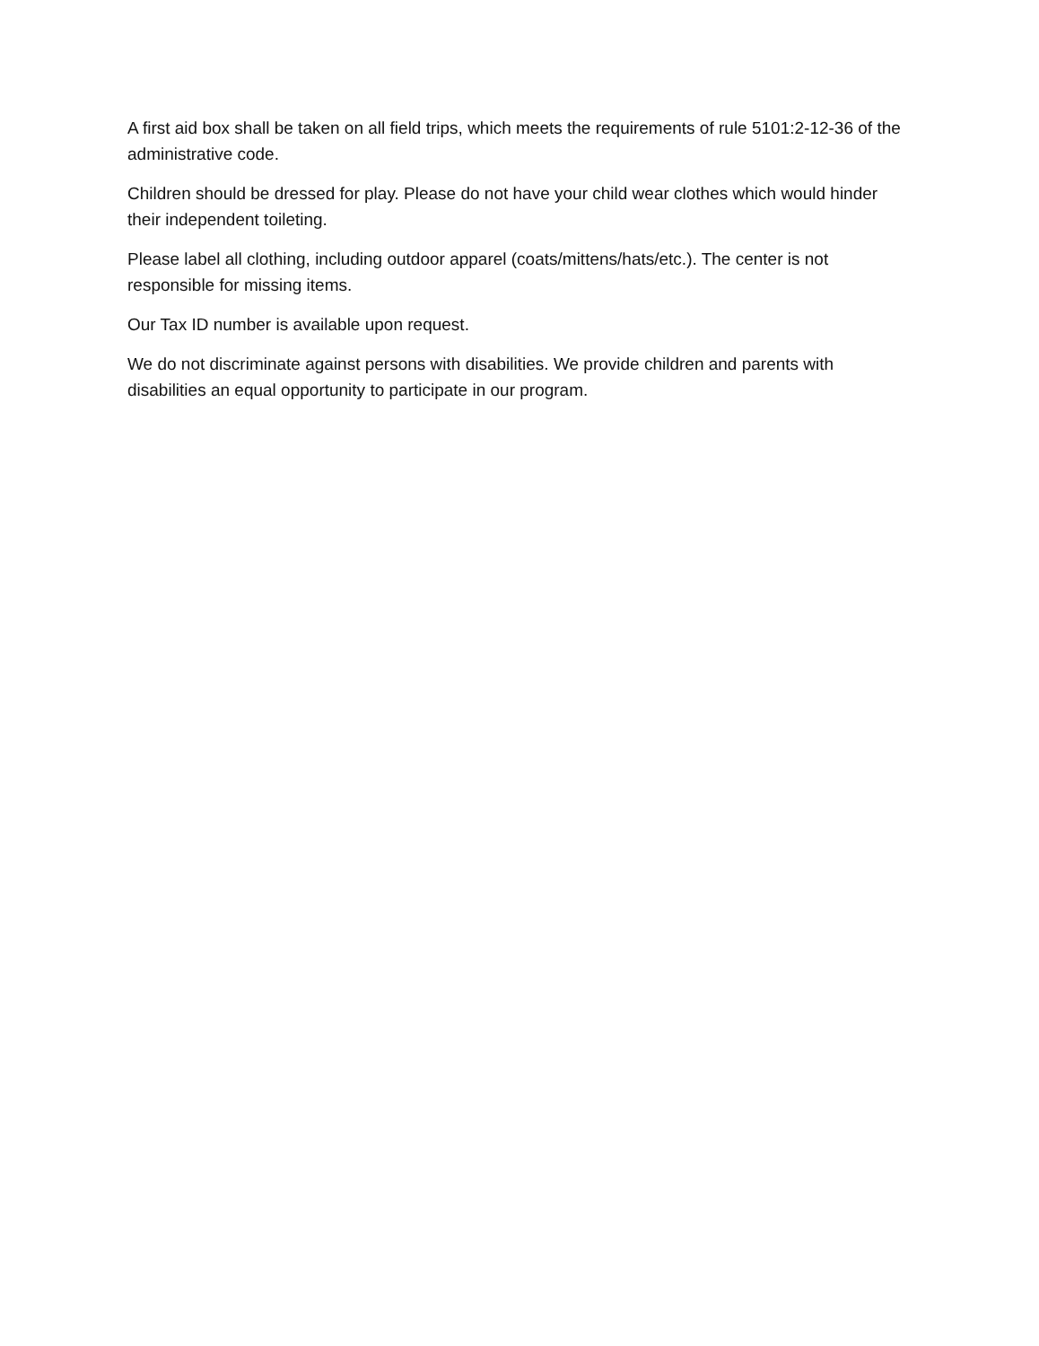A first aid box shall be taken on all field trips, which meets the requirements of rule 5101:2-12-36 of the administrative code.
Children should be dressed for play. Please do not have your child wear clothes which would hinder their independent toileting.
Please label all clothing, including outdoor apparel (coats/mittens/hats/etc.). The center is not responsible for missing items.
Our Tax ID number is available upon request.
We do not discriminate against persons with disabilities. We provide children and parents with disabilities an equal opportunity to participate in our program.